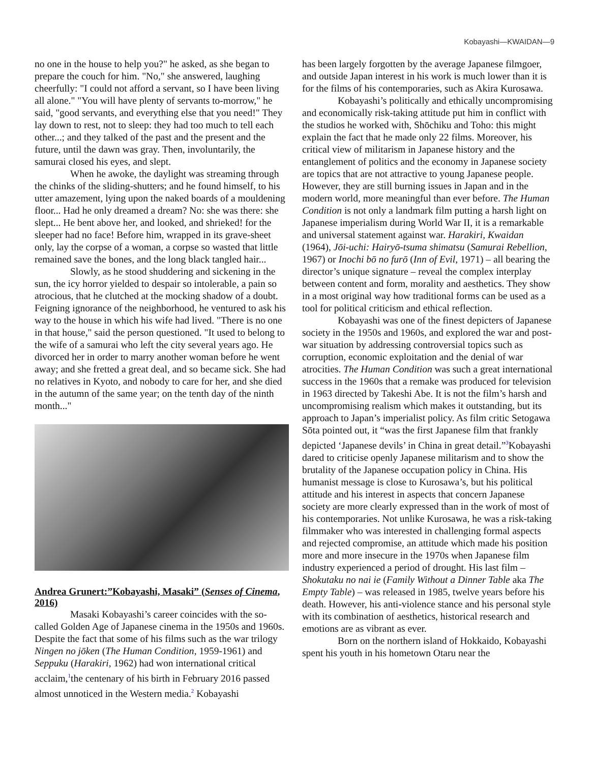Kobayashi—KWAIDAN—9
no one in the house to help you?" he asked, as she began to prepare the couch for him. "No," she answered, laughing cheerfully: "I could not afford a servant, so I have been living all alone." "You will have plenty of servants to-morrow," he said, "good servants, and everything else that you need!" They lay down to rest, not to sleep: they had too much to tell each other...; and they talked of the past and the present and the future, until the dawn was gray. Then, involuntarily, the samurai closed his eyes, and slept.
When he awoke, the daylight was streaming through the chinks of the sliding-shutters; and he found himself, to his utter amazement, lying upon the naked boards of a mouldening floor... Had he only dreamed a dream? No: she was there: she slept... He bent above her, and looked, and shrieked! for the sleeper had no face! Before him, wrapped in its grave-sheet only, lay the corpse of a woman, a corpse so wasted that little remained save the bones, and the long black tangled hair...
Slowly, as he stood shuddering and sickening in the sun, the icy horror yielded to despair so intolerable, a pain so atrocious, that he clutched at the mocking shadow of a doubt. Feigning ignorance of the neighborhood, he ventured to ask his way to the house in which his wife had lived. "There is no one in that house," said the person questioned. "It used to belong to the wife of a samurai who left the city several years ago. He divorced her in order to marry another woman before he went away; and she fretted a great deal, and so became sick. She had no relatives in Kyoto, and nobody to care for her, and she died in the autumn of the same year; on the tenth day of the ninth month..."
Andrea Grunert:”Kobayashi, Masaki” (Senses of Cinema, 2016)
Masaki Kobayashi’s career coincides with the so-called Golden Age of Japanese cinema in the 1950s and 1960s. Despite the fact that some of his films such as the war trilogy Ningen no jōken (The Human Condition, 1959-1961) and Seppuku (Harakiri, 1962) had won international critical acclaim,<sup>1</sup>the centenary of his birth in February 2016 passed almost unnoticed in the Western media.<sup>2</sup> Kobayashi
has been largely forgotten by the average Japanese filmgoer, and outside Japan interest in his work is much lower than it is for the films of his contemporaries, such as Akira Kurosawa.
Kobayashi’s politically and ethically uncompromising and economically risk-taking attitude put him in conflict with the studios he worked with, Shōchiku and Toho: this might explain the fact that he made only 22 films. Moreover, his critical view of militarism in Japanese history and the entanglement of politics and the economy in Japanese society are topics that are not attractive to young Japanese people. However, they are still burning issues in Japan and in the modern world, more meaningful than ever before. The Human Condition is not only a landmark film putting a harsh light on Japanese imperialism during World War II, it is a remarkable and universal statement against war. Harakiri, Kwaidan (1964), Jōi-uchi: Hairyō-tsuma shimatsu (Samurai Rebellion, 1967) or Inochi bō no furō (Inn of Evil, 1971) – all bearing the director’s unique signature – reveal the complex interplay between content and form, morality and aesthetics. They show in a most original way how traditional forms can be used as a tool for political criticism and ethical reflection.
Kobayashi was one of the finest depicters of Japanese society in the 1950s and 1960s, and explored the war and post-war situation by addressing controversial topics such as corruption, economic exploitation and the denial of war atrocities. The Human Condition was such a great international success in the 1960s that a remake was produced for television in 1963 directed by Takeshi Abe. It is not the film’s harsh and uncompromising realism which makes it outstanding, but its approach to Japan’s imperialist policy. As film critic Setogawa Sōta pointed out, it “was the first Japanese film that frankly depicted ‘Japanese devils’ in China in great detail.”<sup>3</sup>Kobayashi dared to criticise openly Japanese militarism and to show the brutality of the Japanese occupation policy in China. His humanist message is close to Kurosawa’s, but his political attitude and his interest in aspects that concern Japanese society are more clearly expressed than in the work of most of his contemporaries. Not unlike Kurosawa, he was a risk-taking filmmaker who was interested in challenging formal aspects and rejected compromise, an attitude which made his position more and more insecure in the 1970s when Japanese film industry experienced a period of drought. His last film – Shokutaku no nai ie (Family Without a Dinner Table aka The Empty Table) – was released in 1985, twelve years before his death. However, his anti-violence stance and his personal style with its combination of aesthetics, historical research and emotions are as vibrant as ever.
Born on the northern island of Hokkaido, Kobayashi spent his youth in his hometown Otaru near the